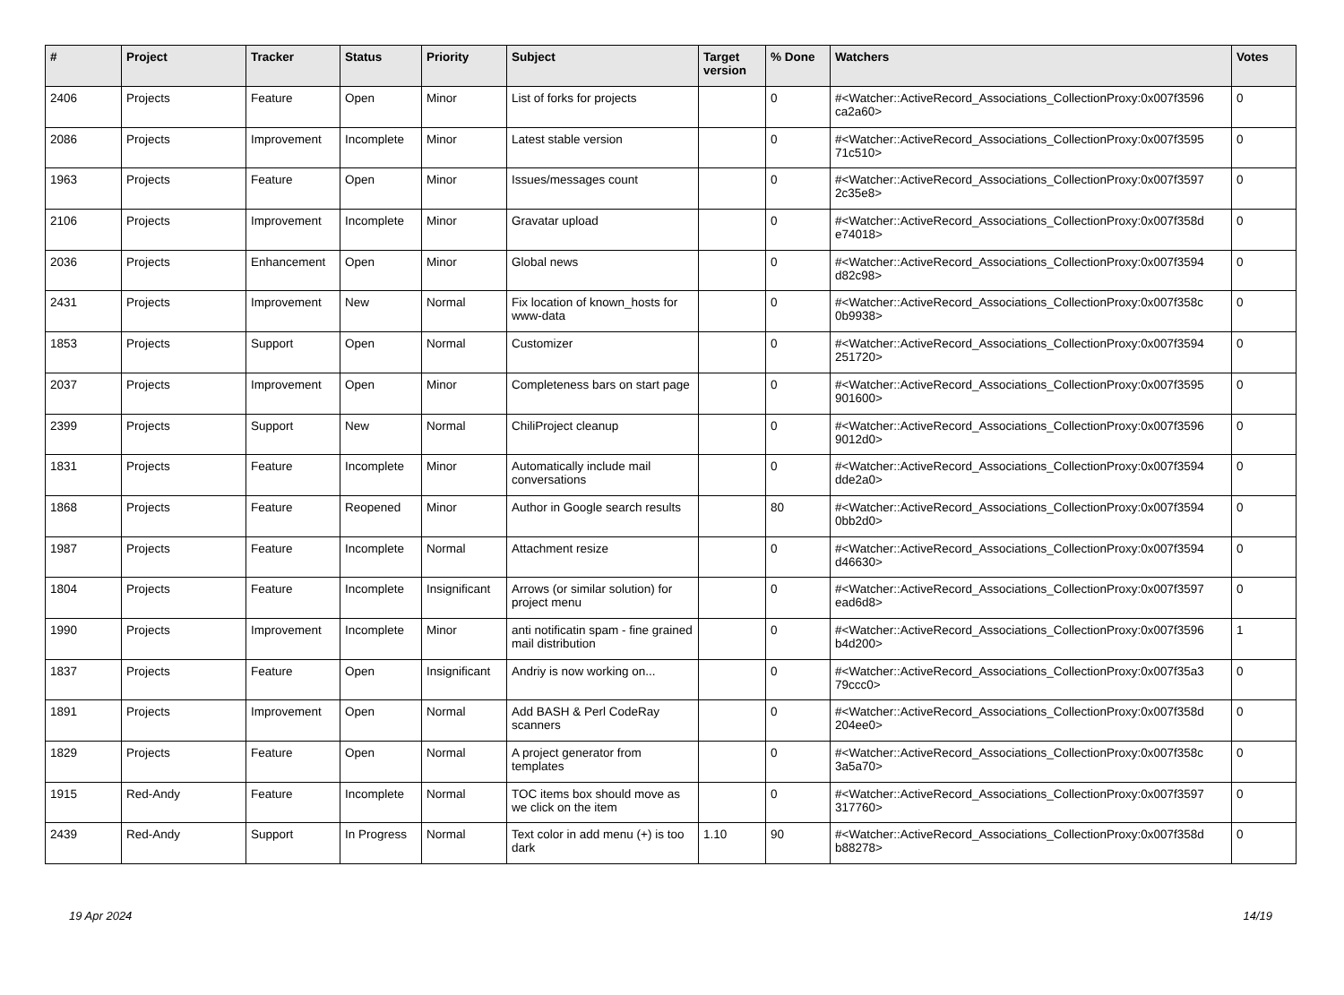| # | Project | Tracker | Status | Priority | Subject | Target version | % Done | Watchers | Votes |
| --- | --- | --- | --- | --- | --- | --- | --- | --- | --- |
| 2406 | Projects | Feature | Open | Minor | List of forks for projects | | 0 | #<Watcher::ActiveRecord_Associations_CollectionProxy:0x007f3596 ca2a60> | 0 |
| 2086 | Projects | Improvement | Incomplete | Minor | Latest stable version | | 0 | #<Watcher::ActiveRecord_Associations_CollectionProxy:0x007f3595 71c510> | 0 |
| 1963 | Projects | Feature | Open | Minor | Issues/messages count | | 0 | #<Watcher::ActiveRecord_Associations_CollectionProxy:0x007f3597 2c35e8> | 0 |
| 2106 | Projects | Improvement | Incomplete | Minor | Gravatar upload | | 0 | #<Watcher::ActiveRecord_Associations_CollectionProxy:0x007f358d e74018> | 0 |
| 2036 | Projects | Enhancement | Open | Minor | Global news | | 0 | #<Watcher::ActiveRecord_Associations_CollectionProxy:0x007f3594 d82c98> | 0 |
| 2431 | Projects | Improvement | New | Normal | Fix location of known_hosts for www-data | | 0 | #<Watcher::ActiveRecord_Associations_CollectionProxy:0x007f358c 0b9938> | 0 |
| 1853 | Projects | Support | Open | Normal | Customizer | | 0 | #<Watcher::ActiveRecord_Associations_CollectionProxy:0x007f3594 251720> | 0 |
| 2037 | Projects | Improvement | Open | Minor | Completeness bars on start page | | 0 | #<Watcher::ActiveRecord_Associations_CollectionProxy:0x007f3595 901600> | 0 |
| 2399 | Projects | Support | New | Normal | ChiliProject cleanup | | 0 | #<Watcher::ActiveRecord_Associations_CollectionProxy:0x007f3596 9012d0> | 0 |
| 1831 | Projects | Feature | Incomplete | Minor | Automatically include mail conversations | | 0 | #<Watcher::ActiveRecord_Associations_CollectionProxy:0x007f3594 dde2a0> | 0 |
| 1868 | Projects | Feature | Reopened | Minor | Author in Google search results | | 80 | #<Watcher::ActiveRecord_Associations_CollectionProxy:0x007f3594 0bb2d0> | 0 |
| 1987 | Projects | Feature | Incomplete | Normal | Attachment resize | | 0 | #<Watcher::ActiveRecord_Associations_CollectionProxy:0x007f3594 d46630> | 0 |
| 1804 | Projects | Feature | Incomplete | Insignificant | Arrows (or similar solution) for project menu | | 0 | #<Watcher::ActiveRecord_Associations_CollectionProxy:0x007f3597 ead6d8> | 0 |
| 1990 | Projects | Improvement | Incomplete | Minor | anti notificatin spam - fine grained mail distribution | | 0 | #<Watcher::ActiveRecord_Associations_CollectionProxy:0x007f3596 b4d200> | 1 |
| 1837 | Projects | Feature | Open | Insignificant | Andriy is now working on... | | 0 | #<Watcher::ActiveRecord_Associations_CollectionProxy:0x007f35a3 79ccc0> | 0 |
| 1891 | Projects | Improvement | Open | Normal | Add BASH & Perl CodeRay scanners | | 0 | #<Watcher::ActiveRecord_Associations_CollectionProxy:0x007f358d 204ee0> | 0 |
| 1829 | Projects | Feature | Open | Normal | A project generator from templates | | 0 | #<Watcher::ActiveRecord_Associations_CollectionProxy:0x007f358c 3a5a70> | 0 |
| 1915 | Red-Andy | Feature | Incomplete | Normal | TOC items box should move as we click on the item | | 0 | #<Watcher::ActiveRecord_Associations_CollectionProxy:0x007f3597 317760> | 0 |
| 2439 | Red-Andy | Support | In Progress | Normal | Text color in add menu (+) is too dark | 1.10 | 90 | #<Watcher::ActiveRecord_Associations_CollectionProxy:0x007f358d b88278> | 0 |
19 Apr 2024 14/19